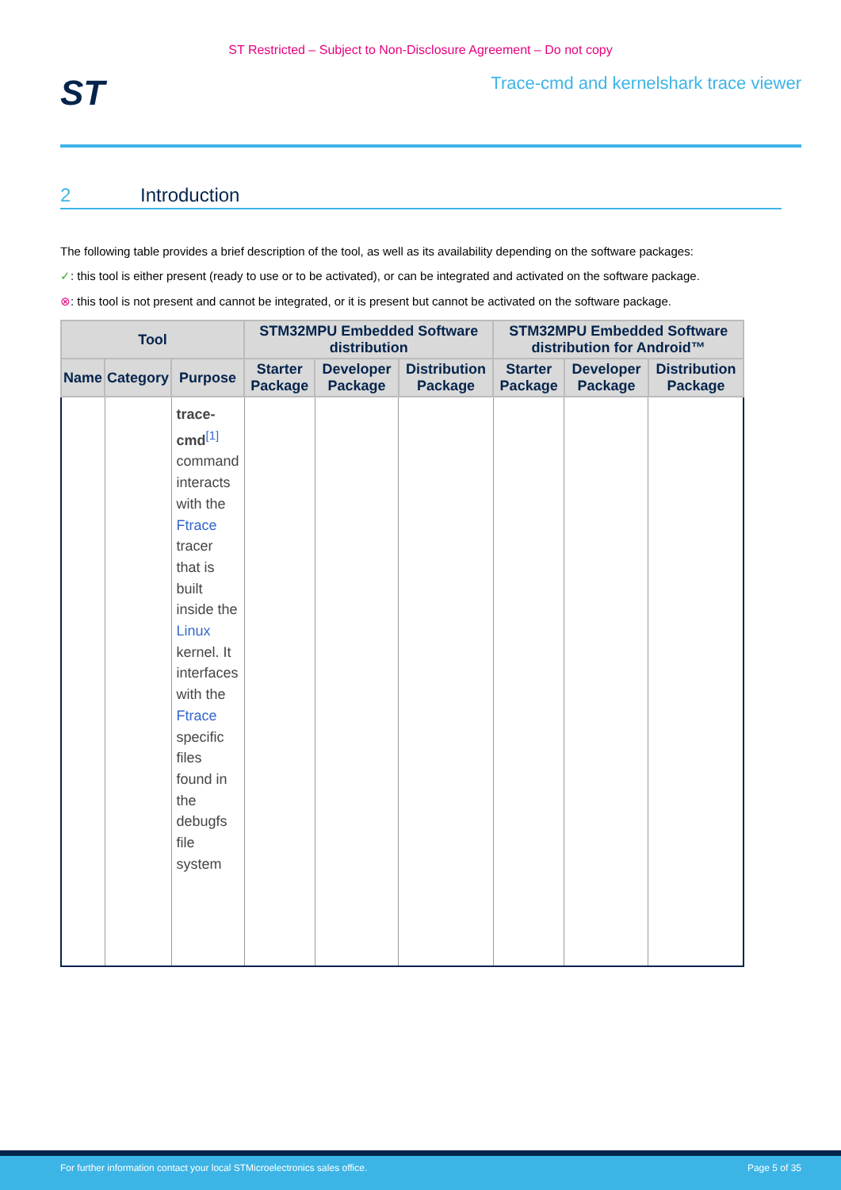ST Restricted – Subject to Non-Disclosure Agreement – Do not copy
ST
Trace-cmd and kernelshark trace viewer
2 Introduction
The following table provides a brief description of the tool, as well as its availability depending on the software packages:
✓: this tool is either present (ready to use or to be activated), or can be integrated and activated on the software package.
⊗: this tool is not present and cannot be integrated, or it is present but cannot be activated on the software package.
| Tool | | | STM32MPU Embedded Software distribution | | | STM32MPU Embedded Software distribution for Android™ | | |
| --- | --- | --- | --- | --- | --- | --- | --- | --- |
| Name | Category | Purpose | Starter Package | Developer Package | Distribution Package | Starter Package | Developer Package | Distribution Package |
| | | trace-cmd<sup>[1]</sup> command interacts with the Ftrace tracer that is built inside the Linux kernel. It interfaces with the Ftrace specific files found in the debugfs file system | | | | | | |
For further information contact your local STMicroelectronics sales office. Page 5 of 35